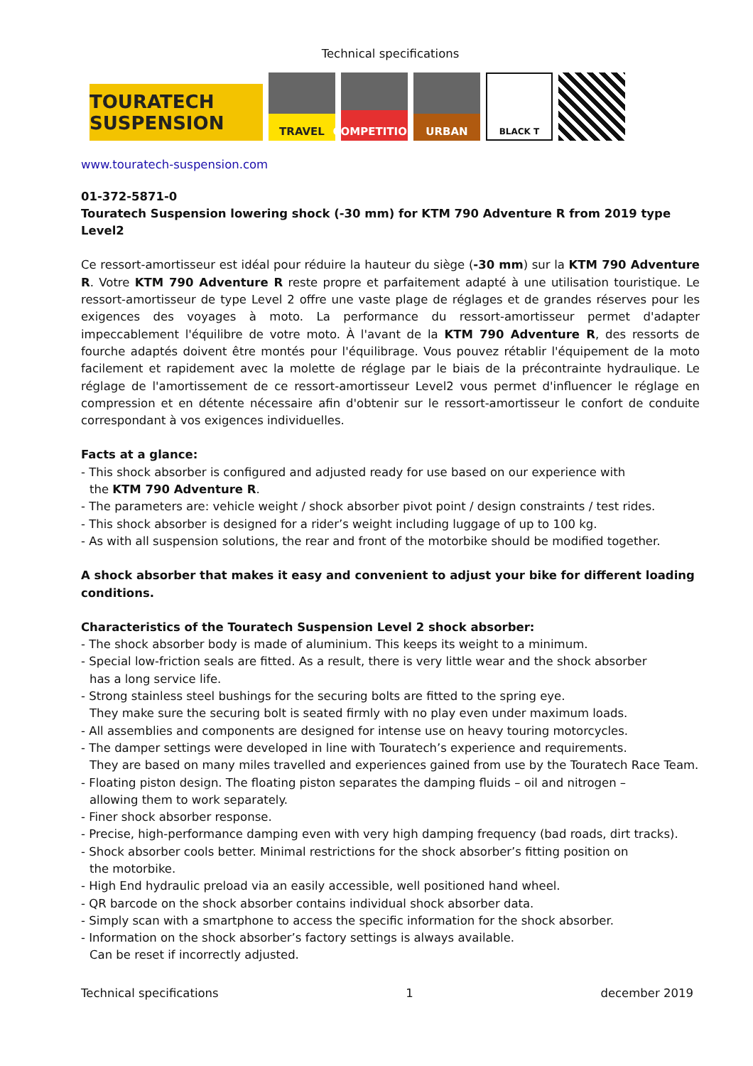Technical specifications
TOURATECH SUSPENSION
TRAVEL
COMPETITION
URBAN
BLACK T
www.touratech-suspension.com
01-372-5871-0
Touratech Suspension lowering shock (-30 mm) for KTM 790 Adventure R from 2019 type Level2
Ce ressort-amortisseur est idéal pour réduire la hauteur du siège (-30 mm) sur la KTM 790 Adventure R. Votre KTM 790 Adventure R reste propre et parfaitement adapté à une utilisation touristique. Le ressort-amortisseur de type Level 2 offre une vaste plage de réglages et de grandes réserves pour les exigences des voyages à moto. La performance du ressort-amortisseur permet d'adapter impeccablement l'équilibre de votre moto. À l'avant de la KTM 790 Adventure R, des ressorts de fourche adaptés doivent être montés pour l'équilibrage. Vous pouvez rétablir l'équipement de la moto facilement et rapidement avec la molette de réglage par le biais de la précontrainte hydraulique. Le réglage de l'amortissement de ce ressort-amortisseur Level2 vous permet d'influencer le réglage en compression et en détente nécessaire afin d'obtenir sur le ressort-amortisseur le confort de conduite correspondant à vos exigences individuelles.
Facts at a glance:
- This shock absorber is configured and adjusted ready for use based on our experience with
the KTM 790 Adventure R.
- The parameters are: vehicle weight / shock absorber pivot point / design constraints / test rides.
- This shock absorber is designed for a rider’s weight including luggage of up to 100 kg.
- As with all suspension solutions, the rear and front of the motorbike should be modified together.
A shock absorber that makes it easy and convenient to adjust your bike for different loading conditions.
Characteristics of the Touratech Suspension Level 2 shock absorber:
- The shock absorber body is made of aluminium. This keeps its weight to a minimum.
- Special low-friction seals are fitted. As a result, there is very little wear and the shock absorber
has a long service life.
- Strong stainless steel bushings for the securing bolts are fitted to the spring eye.
They make sure the securing bolt is seated firmly with no play even under maximum loads.
- All assemblies and components are designed for intense use on heavy touring motorcycles.
- The damper settings were developed in line with Touratech’s experience and requirements.
They are based on many miles travelled and experiences gained from use by the Touratech Race Team.
- Floating piston design. The floating piston separates the damping fluids – oil and nitrogen –
allowing them to work separately.
- Finer shock absorber response.
- Precise, high-performance damping even with very high damping frequency (bad roads, dirt tracks).
- Shock absorber cools better. Minimal restrictions for the shock absorber’s fitting position on
the motorbike.
- High End hydraulic preload via an easily accessible, well positioned hand wheel.
- QR barcode on the shock absorber contains individual shock absorber data.
- Simply scan with a smartphone to access the specific information for the shock absorber.
- Information on the shock absorber’s factory settings is always available.
Can be reset if incorrectly adjusted.
Technical specifications 1 december 2019